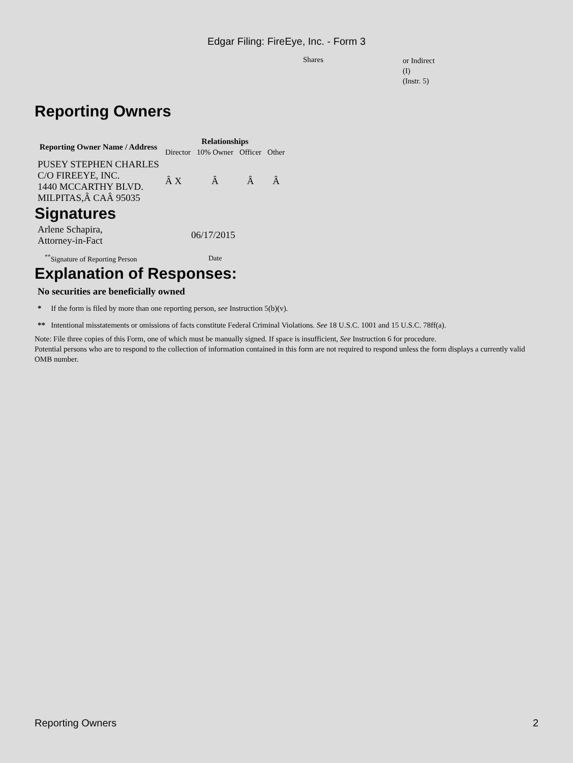Edgar Filing: FireEye, Inc. - Form 3
Shares
or Indirect
(I)
(Instr. 5)
Reporting Owners
| Reporting Owner Name / Address | Relationships | | | |
| --- | --- | --- | --- | --- |
| | Director | 10% Owner | Officer | Other |
| PUSEY STEPHEN CHARLES C/O FIREEYE, INC. 1440 MCCARTHY BLVD. MILPITAS,Â CAÂ 95035 | Â X | Â | Â | Â |
Signatures
| Arlene Schapira, Attorney-in-Fact | 06/17/2015 |
| <sup>**</sup> Signature of Reporting Person | Date |
Explanation of Responses:
No securities are beneficially owned
* If the form is filed by more than one reporting person, see Instruction 5(b)(v).
** Intentional misstatements or omissions of facts constitute Federal Criminal Violations. See 18 U.S.C. 1001 and 15 U.S.C. 78ff(a).
Note: File three copies of this Form, one of which must be manually signed. If space is insufficient, See Instruction 6 for procedure.
Potential persons who are to respond to the collection of information contained in this form are not required to respond unless the form displays a currently valid OMB number.
Reporting Owners 2